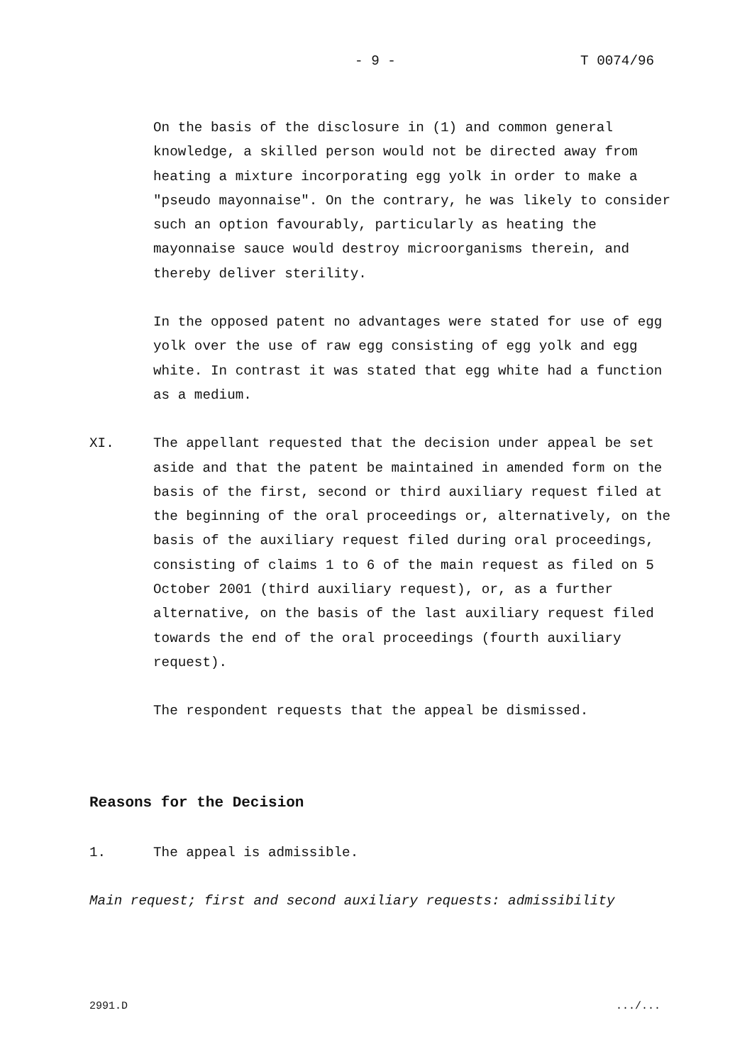- 9 - T 0074/96
On the basis of the disclosure in (1) and common general knowledge, a skilled person would not be directed away from heating a mixture incorporating egg yolk in order to make a "pseudo mayonnaise". On the contrary, he was likely to consider such an option favourably, particularly as heating the mayonnaise sauce would destroy microorganisms therein, and thereby deliver sterility.
In the opposed patent no advantages were stated for use of egg yolk over the use of raw egg consisting of egg yolk and egg white. In contrast it was stated that egg white had a function as a medium.
XI. The appellant requested that the decision under appeal be set aside and that the patent be maintained in amended form on the basis of the first, second or third auxiliary request filed at the beginning of the oral proceedings or, alternatively, on the basis of the auxiliary request filed during oral proceedings, consisting of claims 1 to 6 of the main request as filed on 5 October 2001 (third auxiliary request), or, as a further alternative, on the basis of the last auxiliary request filed towards the end of the oral proceedings (fourth auxiliary request).
The respondent requests that the appeal be dismissed.
Reasons for the Decision
1. The appeal is admissible.
Main request; first and second auxiliary requests: admissibility
2991.D .../...